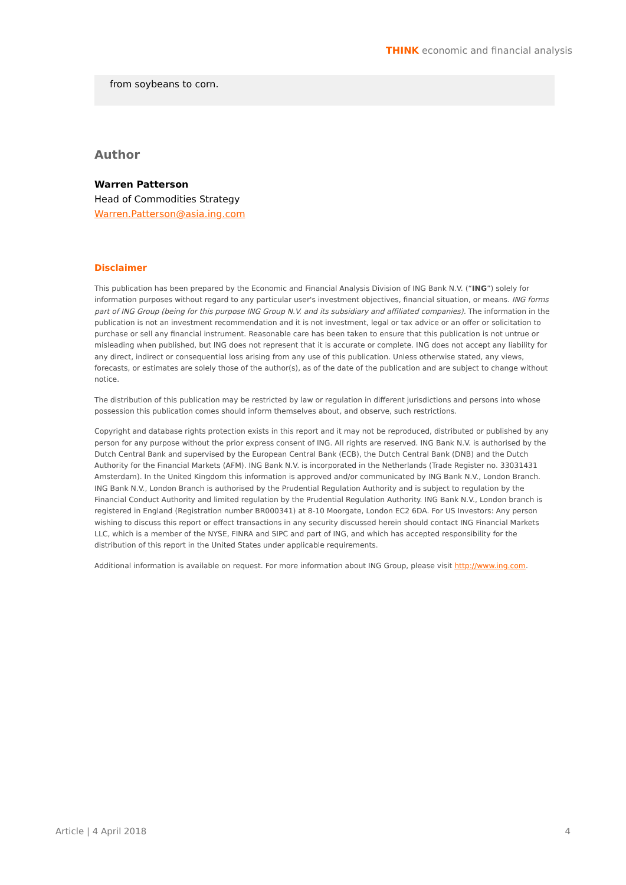THINK economic and financial analysis
from soybeans to corn.
Author
Warren Patterson
Head of Commodities Strategy
Warren.Patterson@asia.ing.com
Disclaimer
This publication has been prepared by the Economic and Financial Analysis Division of ING Bank N.V. (“ING”) solely for information purposes without regard to any particular user's investment objectives, financial situation, or means. ING forms part of ING Group (being for this purpose ING Group N.V. and its subsidiary and affiliated companies). The information in the publication is not an investment recommendation and it is not investment, legal or tax advice or an offer or solicitation to purchase or sell any financial instrument. Reasonable care has been taken to ensure that this publication is not untrue or misleading when published, but ING does not represent that it is accurate or complete. ING does not accept any liability for any direct, indirect or consequential loss arising from any use of this publication. Unless otherwise stated, any views, forecasts, or estimates are solely those of the author(s), as of the date of the publication and are subject to change without notice.
The distribution of this publication may be restricted by law or regulation in different jurisdictions and persons into whose possession this publication comes should inform themselves about, and observe, such restrictions.
Copyright and database rights protection exists in this report and it may not be reproduced, distributed or published by any person for any purpose without the prior express consent of ING. All rights are reserved. ING Bank N.V. is authorised by the Dutch Central Bank and supervised by the European Central Bank (ECB), the Dutch Central Bank (DNB) and the Dutch Authority for the Financial Markets (AFM). ING Bank N.V. is incorporated in the Netherlands (Trade Register no. 33031431 Amsterdam). In the United Kingdom this information is approved and/or communicated by ING Bank N.V., London Branch. ING Bank N.V., London Branch is authorised by the Prudential Regulation Authority and is subject to regulation by the Financial Conduct Authority and limited regulation by the Prudential Regulation Authority. ING Bank N.V., London branch is registered in England (Registration number BR000341) at 8-10 Moorgate, London EC2 6DA. For US Investors: Any person wishing to discuss this report or effect transactions in any security discussed herein should contact ING Financial Markets LLC, which is a member of the NYSE, FINRA and SIPC and part of ING, and which has accepted responsibility for the distribution of this report in the United States under applicable requirements.
Additional information is available on request. For more information about ING Group, please visit http://www.ing.com.
Article | 4 April 2018 4